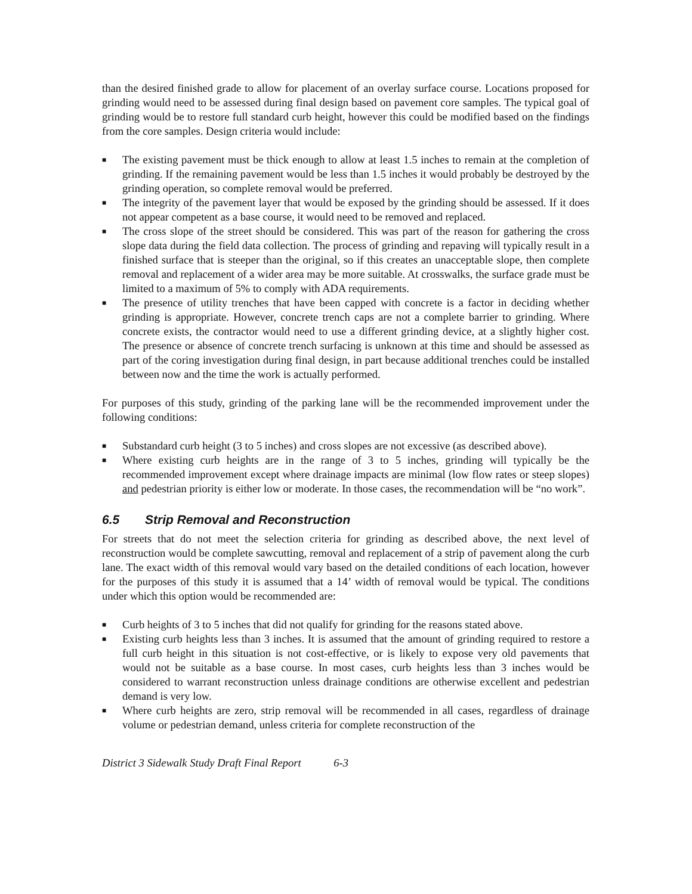than the desired finished grade to allow for placement of an overlay surface course. Locations proposed for grinding would need to be assessed during final design based on pavement core samples. The typical goal of grinding would be to restore full standard curb height, however this could be modified based on the findings from the core samples. Design criteria would include:
■ The existing pavement must be thick enough to allow at least 1.5 inches to remain at the completion of grinding. If the remaining pavement would be less than 1.5 inches it would probably be destroyed by the grinding operation, so complete removal would be preferred.
■ The integrity of the pavement layer that would be exposed by the grinding should be assessed. If it does not appear competent as a base course, it would need to be removed and replaced.
■ The cross slope of the street should be considered. This was part of the reason for gathering the cross slope data during the field data collection. The process of grinding and repaving will typically result in a finished surface that is steeper than the original, so if this creates an unacceptable slope, then complete removal and replacement of a wider area may be more suitable. At crosswalks, the surface grade must be limited to a maximum of 5% to comply with ADA requirements.
■ The presence of utility trenches that have been capped with concrete is a factor in deciding whether grinding is appropriate. However, concrete trench caps are not a complete barrier to grinding. Where concrete exists, the contractor would need to use a different grinding device, at a slightly higher cost. The presence or absence of concrete trench surfacing is unknown at this time and should be assessed as part of the coring investigation during final design, in part because additional trenches could be installed between now and the time the work is actually performed.
For purposes of this study, grinding of the parking lane will be the recommended improvement under the following conditions:
■ Substandard curb height (3 to 5 inches) and cross slopes are not excessive (as described above).
■ Where existing curb heights are in the range of 3 to 5 inches, grinding will typically be the recommended improvement except where drainage impacts are minimal (low flow rates or steep slopes) and pedestrian priority is either low or moderate. In those cases, the recommendation will be “no work”.
6.5 Strip Removal and Reconstruction
For streets that do not meet the selection criteria for grinding as described above, the next level of reconstruction would be complete sawcutting, removal and replacement of a strip of pavement along the curb lane. The exact width of this removal would vary based on the detailed conditions of each location, however for the purposes of this study it is assumed that a 14’ width of removal would be typical. The conditions under which this option would be recommended are:
■ Curb heights of 3 to 5 inches that did not qualify for grinding for the reasons stated above.
■ Existing curb heights less than 3 inches. It is assumed that the amount of grinding required to restore a full curb height in this situation is not cost-effective, or is likely to expose very old pavements that would not be suitable as a base course. In most cases, curb heights less than 3 inches would be considered to warrant reconstruction unless drainage conditions are otherwise excellent and pedestrian demand is very low.
■ Where curb heights are zero, strip removal will be recommended in all cases, regardless of drainage volume or pedestrian demand, unless criteria for complete reconstruction of the
District 3 Sidewalk Study Draft Final Report 6-3